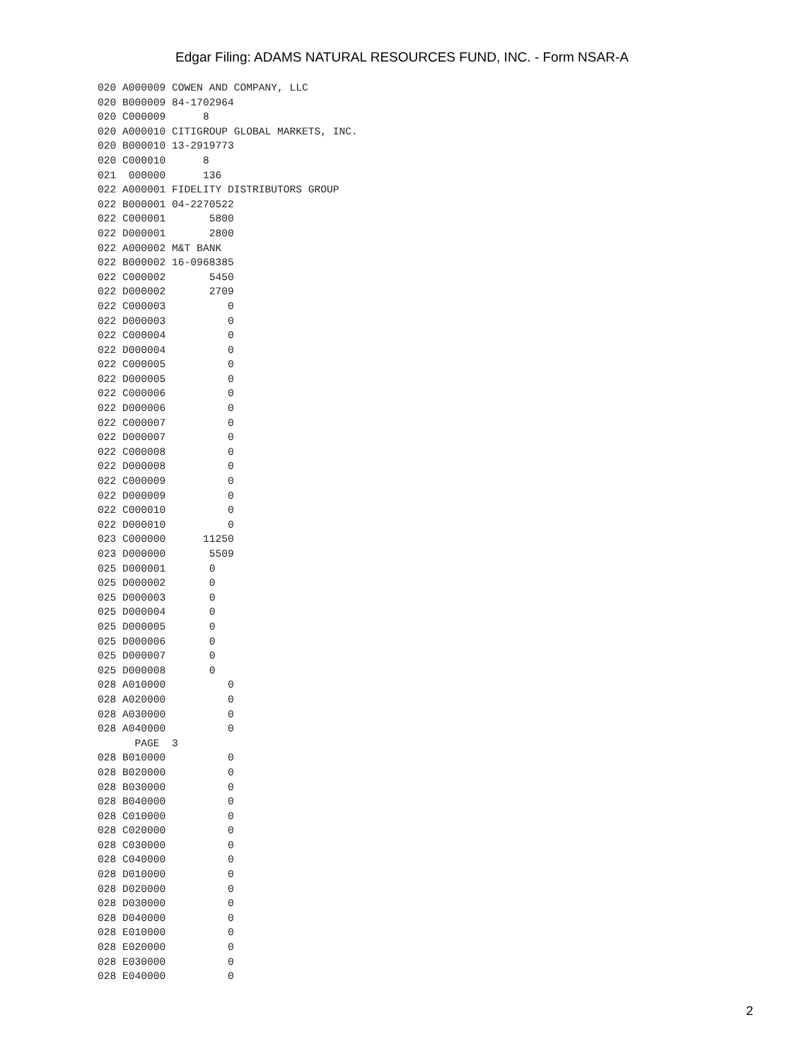Edgar Filing: ADAMS NATURAL RESOURCES FUND, INC. - Form NSAR-A
020 A000009 COWEN AND COMPANY, LLC
020 B000009 84-1702964
020 C000009      8
020 A000010 CITIGROUP GLOBAL MARKETS, INC.
020 B000010 13-2919773
020 C000010      8
021  000000      136
022 A000001 FIDELITY DISTRIBUTORS GROUP
022 B000001 04-2270522
022 C000001       5800
022 D000001       2800
022 A000002 M&T BANK
022 B000002 16-0968385
022 C000002       5450
022 D000002       2709
022 C000003          0
022 D000003          0
022 C000004          0
022 D000004          0
022 C000005          0
022 D000005          0
022 C000006          0
022 D000006          0
022 C000007          0
022 D000007          0
022 C000008          0
022 D000008          0
022 C000009          0
022 D000009          0
022 C000010          0
022 D000010          0
023 C000000      11250
023 D000000       5509
025 D000001       0
025 D000002       0
025 D000003       0
025 D000004       0
025 D000005       0
025 D000006       0
025 D000007       0
025 D000008       0
028 A010000          0
028 A020000          0
028 A030000          0
028 A040000          0
      PAGE  3
028 B010000          0
028 B020000          0
028 B030000          0
028 B040000          0
028 C010000          0
028 C020000          0
028 C030000          0
028 C040000          0
028 D010000          0
028 D020000          0
028 D030000          0
028 D040000          0
028 E010000          0
028 E020000          0
028 E030000          0
028 E040000          0
2